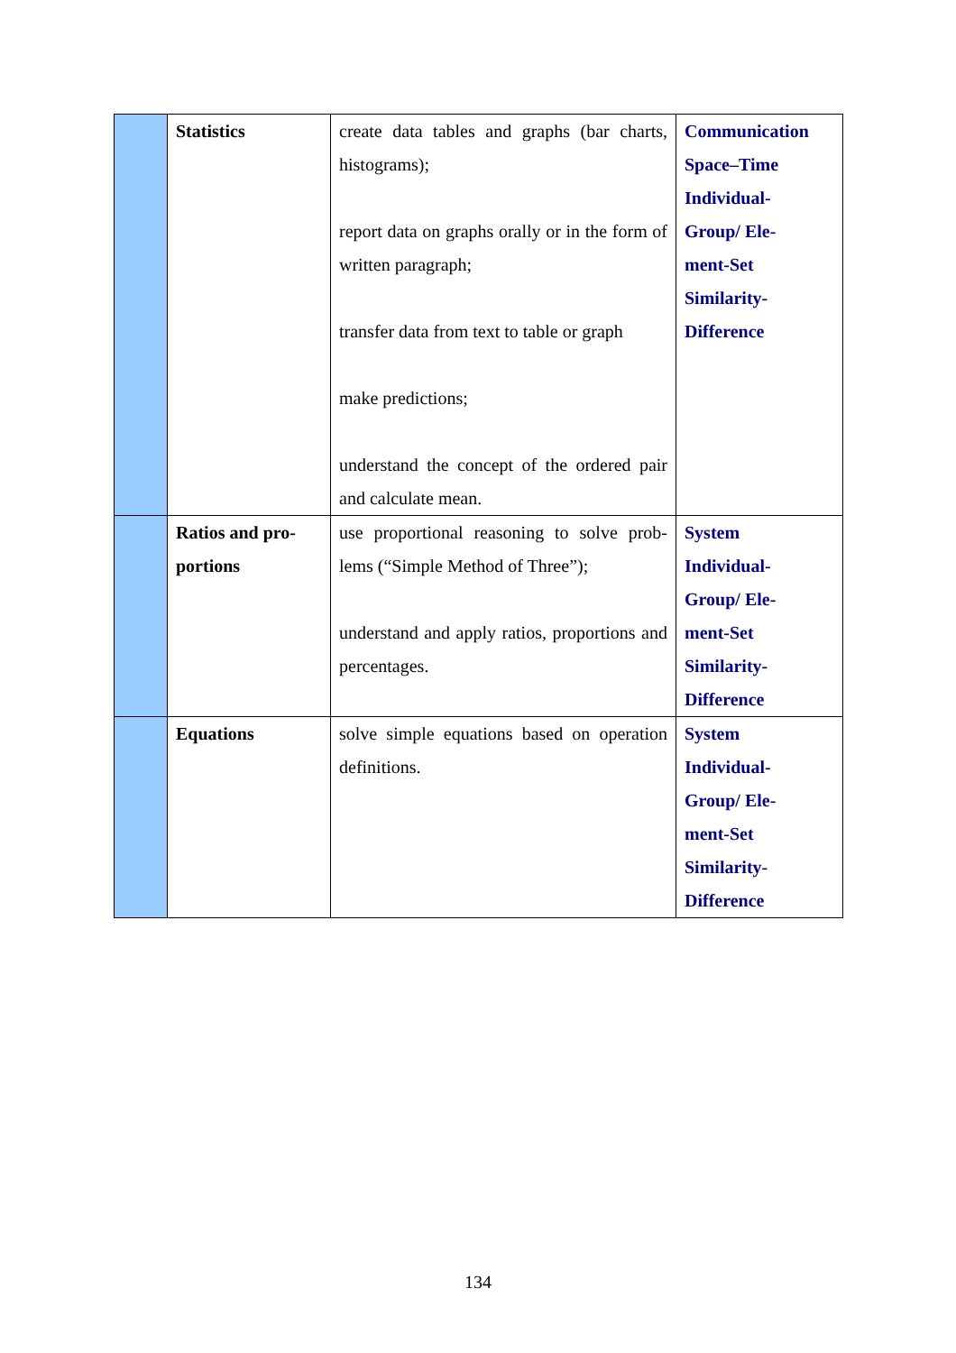| | Statistics | create data tables and graphs (bar charts, histograms); report data on graphs orally or in the form of written paragraph; transfer data from text to table or graph make predictions; understand the concept of the ordered pair and calculate mean. | Communication Space–Time Individual- Group/ Ele- ment-Set Similarity- Difference |
| | Ratios and pro- portions | use proportional reasoning to solve prob-lems (“Simple Method of Three”); understand and apply ratios, proportions and percentages. | System Individual- Group/ Ele- ment-Set Similarity- Difference |
| | Equations | solve simple equations based on operation definitions. | System Individual- Group/ Ele- ment-Set Similarity- Difference |
134